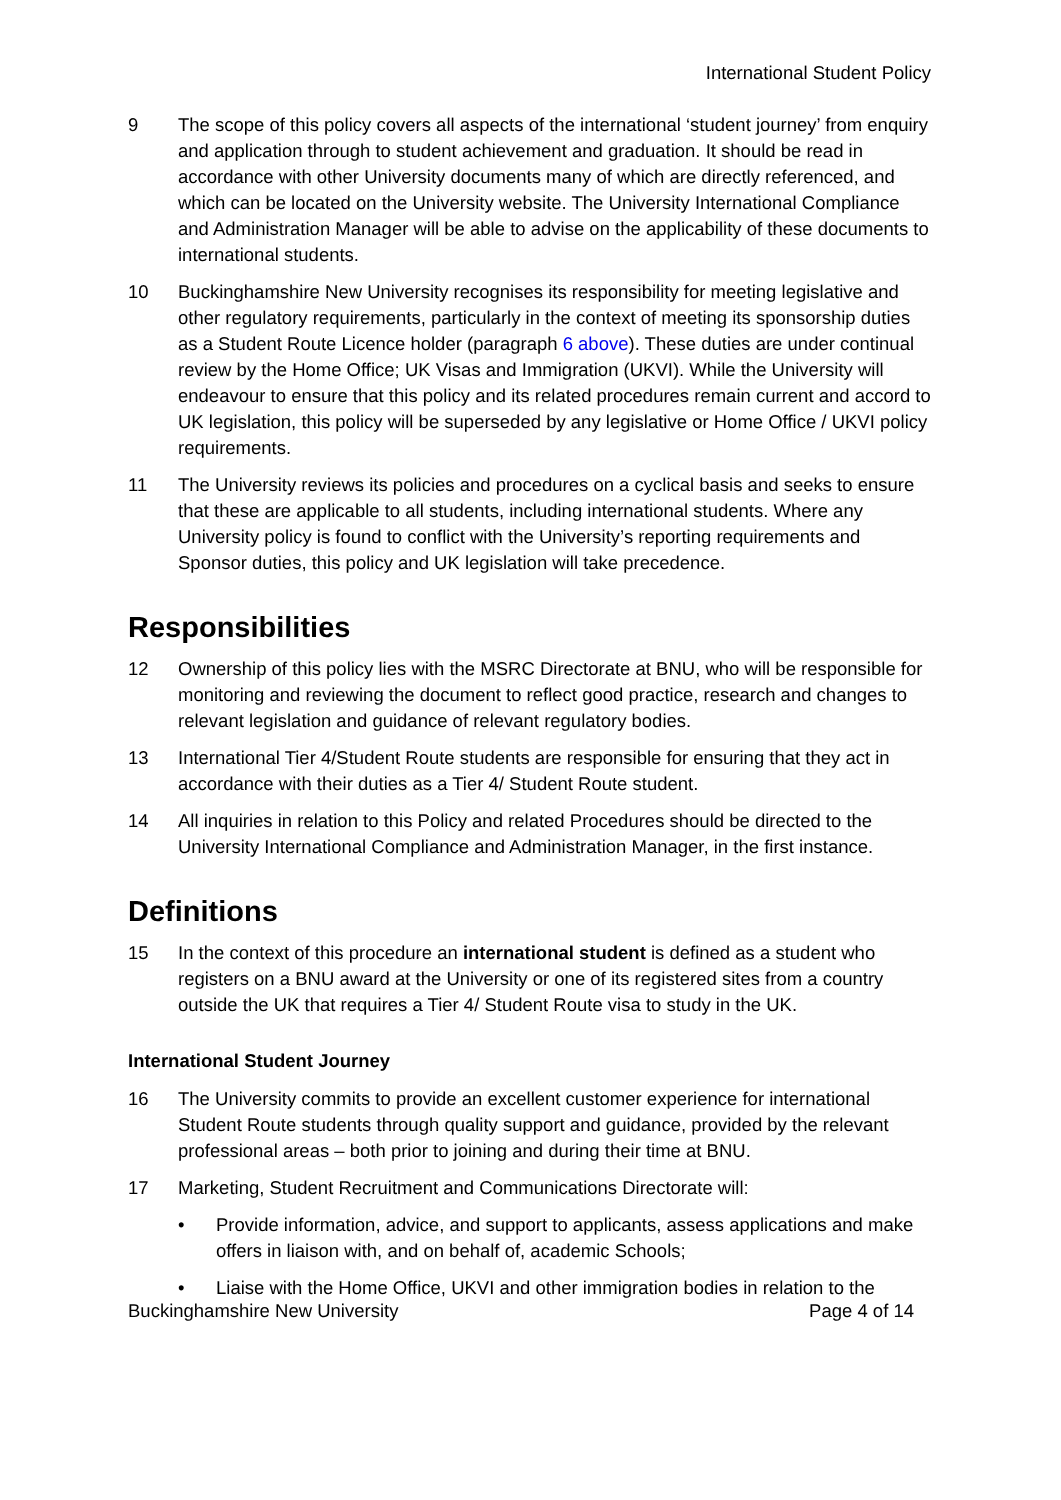International Student Policy
9 The scope of this policy covers all aspects of the international ‘student journey’ from enquiry and application through to student achievement and graduation. It should be read in accordance with other University documents many of which are directly referenced, and which can be located on the University website. The University International Compliance and Administration Manager will be able to advise on the applicability of these documents to international students.
10 Buckinghamshire New University recognises its responsibility for meeting legislative and other regulatory requirements, particularly in the context of meeting its sponsorship duties as a Student Route Licence holder (paragraph 6 above). These duties are under continual review by the Home Office; UK Visas and Immigration (UKVI). While the University will endeavour to ensure that this policy and its related procedures remain current and accord to UK legislation, this policy will be superseded by any legislative or Home Office / UKVI policy requirements.
11 The University reviews its policies and procedures on a cyclical basis and seeks to ensure that these are applicable to all students, including international students. Where any University policy is found to conflict with the University’s reporting requirements and Sponsor duties, this policy and UK legislation will take precedence.
Responsibilities
12 Ownership of this policy lies with the MSRC Directorate at BNU, who will be responsible for monitoring and reviewing the document to reflect good practice, research and changes to relevant legislation and guidance of relevant regulatory bodies.
13 International Tier 4/Student Route students are responsible for ensuring that they act in accordance with their duties as a Tier 4/ Student Route student.
14 All inquiries in relation to this Policy and related Procedures should be directed to the University International Compliance and Administration Manager, in the first instance.
Definitions
15 In the context of this procedure an international student is defined as a student who registers on a BNU award at the University or one of its registered sites from a country outside the UK that requires a Tier 4/ Student Route visa to study in the UK.
International Student Journey
16 The University commits to provide an excellent customer experience for international Student Route students through quality support and guidance, provided by the relevant professional areas – both prior to joining and during their time at BNU.
17 Marketing, Student Recruitment and Communications Directorate will:
• Provide information, advice, and support to applicants, assess applications and make offers in liaison with, and on behalf of, academic Schools;
• Liaise with the Home Office, UKVI and other immigration bodies in relation to the
Buckinghamshire New University Page 4 of 14